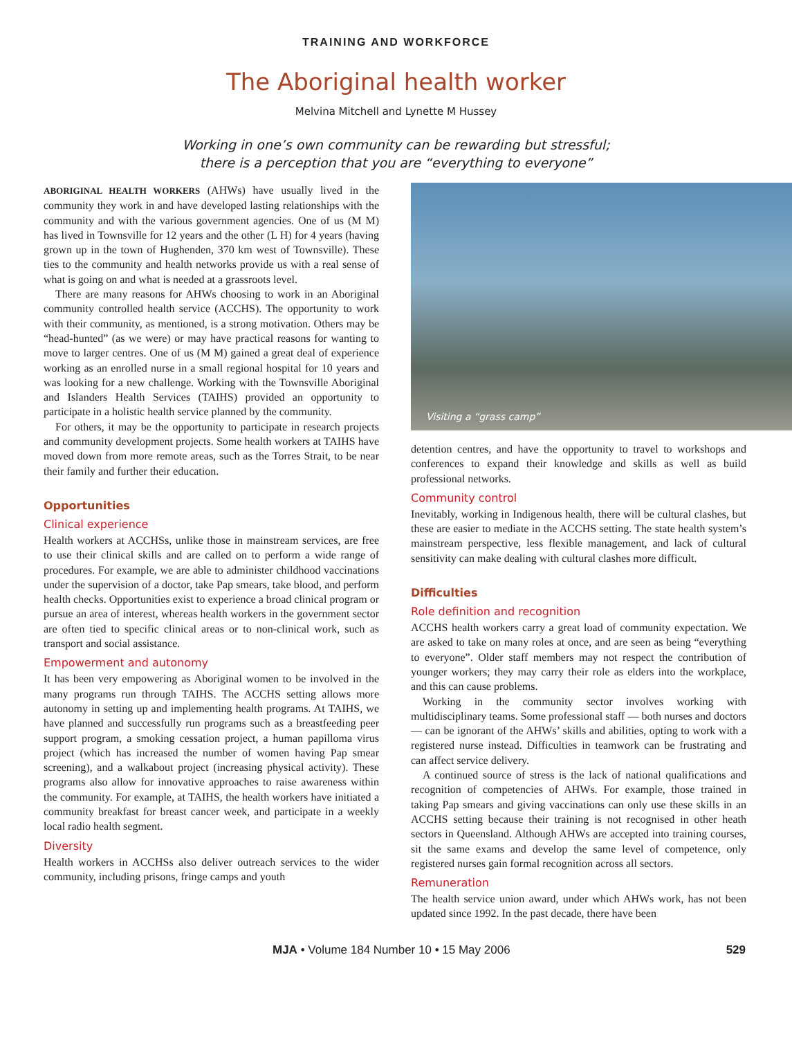TRAINING AND WORKFORCE
The Aboriginal health worker
Melvina Mitchell and Lynette M Hussey
Working in one’s own community can be rewarding but stressful;
there is a perception that you are “everything to everyone”
ABORIGINAL HEALTH WORKERS (AHWs) have usually lived in the community they work in and have developed lasting relationships with the community and with the various government agencies. One of us (M M) has lived in Townsville for 12 years and the other (L H) for 4 years (having grown up in the town of Hughenden, 370 km west of Townsville). These ties to the community and health networks provide us with a real sense of what is going on and what is needed at a grassroots level.
There are many reasons for AHWs choosing to work in an Aboriginal community controlled health service (ACCHS). The opportunity to work with their community, as mentioned, is a strong motivation. Others may be “head-hunted” (as we were) or may have practical reasons for wanting to move to larger centres. One of us (M M) gained a great deal of experience working as an enrolled nurse in a small regional hospital for 10 years and was looking for a new challenge. Working with the Townsville Aboriginal and Islanders Health Services (TAIHS) provided an opportunity to participate in a holistic health service planned by the community.
For others, it may be the opportunity to participate in research projects and community development projects. Some health workers at TAIHS have moved down from more remote areas, such as the Torres Strait, to be near their family and further their education.
Opportunities
Clinical experience
Health workers at ACCHSs, unlike those in mainstream services, are free to use their clinical skills and are called on to perform a wide range of procedures. For example, we are able to administer childhood vaccinations under the supervision of a doctor, take Pap smears, take blood, and perform health checks. Opportunities exist to experience a broad clinical program or pursue an area of interest, whereas health workers in the government sector are often tied to specific clinical areas or to non-clinical work, such as transport and social assistance.
Empowerment and autonomy
It has been very empowering as Aboriginal women to be involved in the many programs run through TAIHS. The ACCHS setting allows more autonomy in setting up and implementing health programs. At TAIHS, we have planned and successfully run programs such as a breastfeeding peer support program, a smoking cessation project, a human papilloma virus project (which has increased the number of women having Pap smear screening), and a walkabout project (increasing physical activity). These programs also allow for innovative approaches to raise awareness within the community. For example, at TAIHS, the health workers have initiated a community breakfast for breast cancer week, and participate in a weekly local radio health segment.
Diversity
Health workers in ACCHSs also deliver outreach services to the wider community, including prisons, fringe camps and youth
Visiting a “grass camp”
detention centres, and have the opportunity to travel to workshops and conferences to expand their knowledge and skills as well as build professional networks.
Community control
Inevitably, working in Indigenous health, there will be cultural clashes, but these are easier to mediate in the ACCHS setting. The state health system’s mainstream perspective, less flexible management, and lack of cultural sensitivity can make dealing with cultural clashes more difficult.
Difficulties
Role definition and recognition
ACCHS health workers carry a great load of community expectation. We are asked to take on many roles at once, and are seen as being “everything to everyone”. Older staff members may not respect the contribution of younger workers; they may carry their role as elders into the workplace, and this can cause problems.
Working in the community sector involves working with multidisciplinary teams. Some professional staff — both nurses and doctors — can be ignorant of the AHWs’ skills and abilities, opting to work with a registered nurse instead. Difficulties in teamwork can be frustrating and can affect service delivery.
A continued source of stress is the lack of national qualifications and recognition of competencies of AHWs. For example, those trained in taking Pap smears and giving vaccinations can only use these skills in an ACCHS setting because their training is not recognised in other heath sectors in Queensland. Although AHWs are accepted into training courses, sit the same exams and develop the same level of competence, only registered nurses gain formal recognition across all sectors.
Remuneration
The health service union award, under which AHWs work, has not been updated since 1992. In the past decade, there have been
MJA • Volume 184 Number 10 • 15 May 2006 529